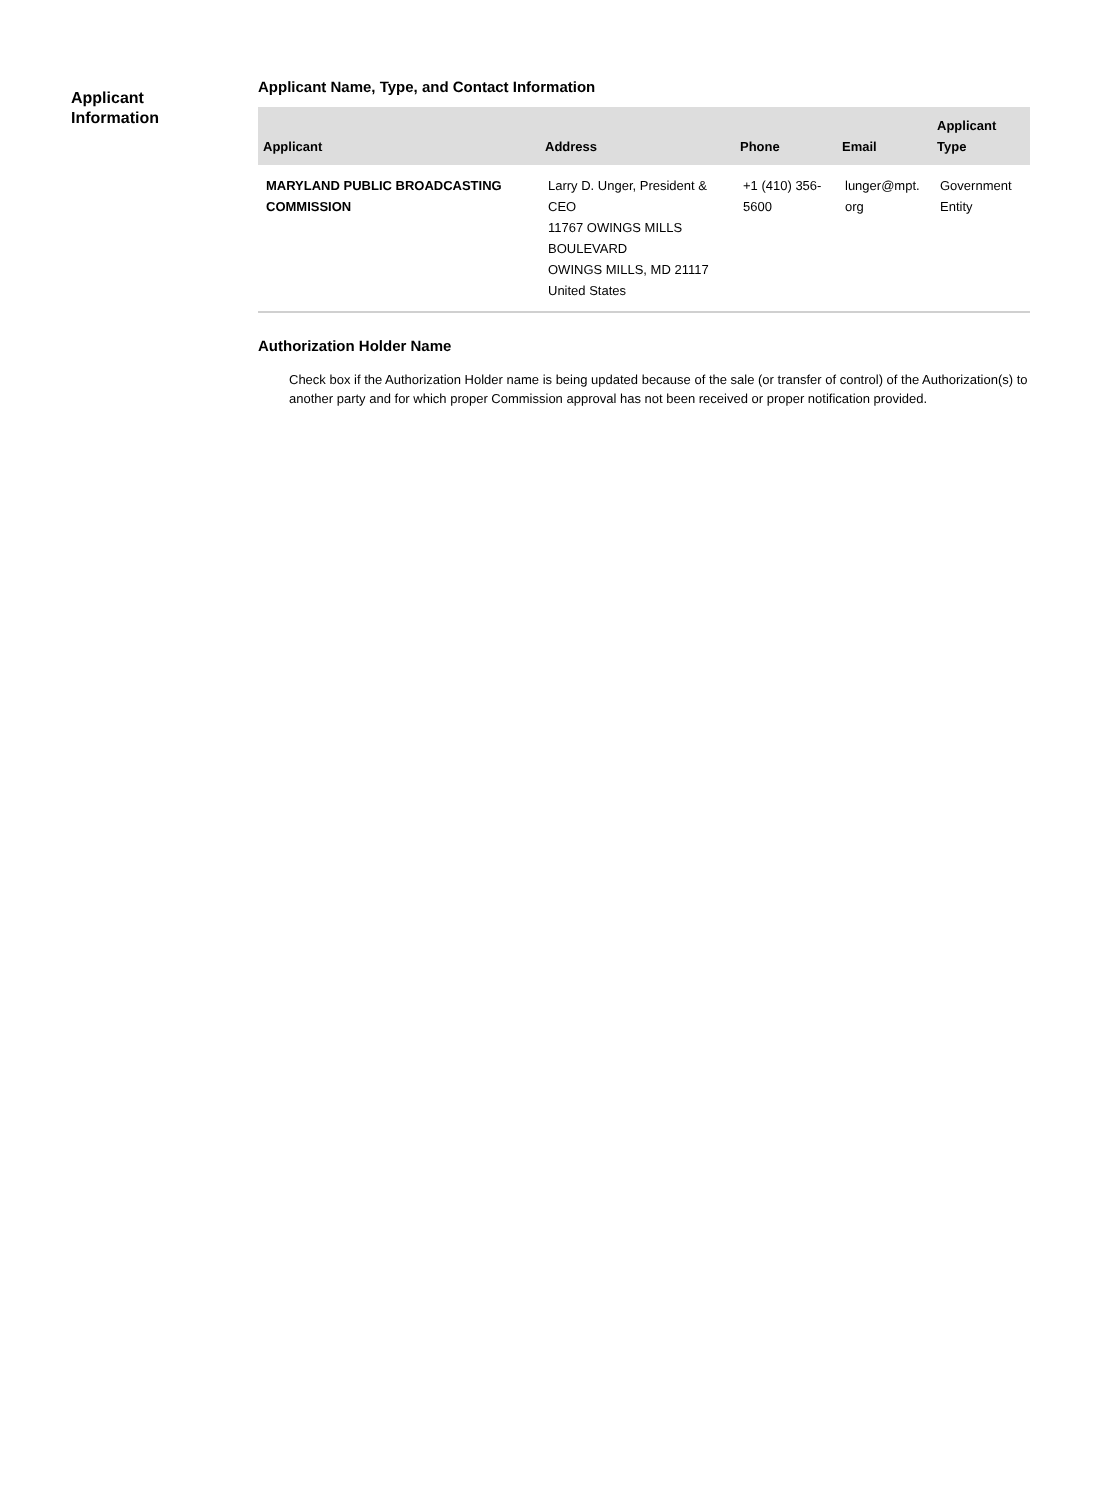Applicant
Information
Applicant Name, Type, and Contact Information
| Applicant | Address | Phone | Email | Applicant Type |
| --- | --- | --- | --- | --- |
| MARYLAND PUBLIC BROADCASTING COMMISSION | Larry D. Unger, President & CEO 11767 OWINGS MILLS BOULEVARD OWINGS MILLS, MD 21117 United States | +1 (410) 356-5600 | lunger@mpt. org | Government Entity |
Authorization Holder Name
Check box if the Authorization Holder name is being updated because of the sale (or transfer of control) of the Authorization(s) to another party and for which proper Commission approval has not been received or proper notification provided.